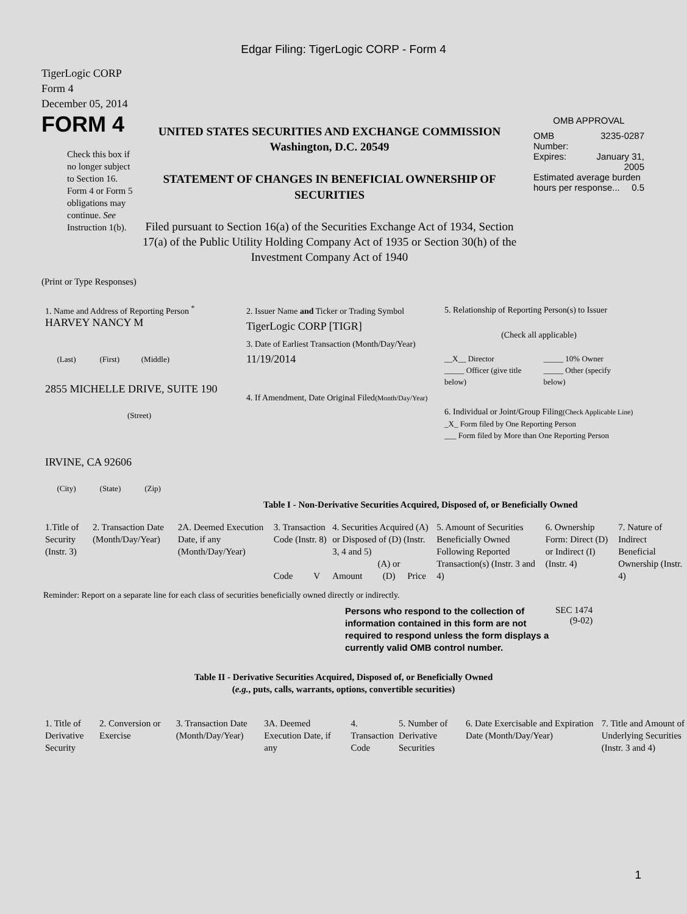Edgar Filing: TigerLogic CORP - Form 4
TigerLogic CORP
Form 4
December 05, 2014
FORM 4
Check this box if no longer subject to Section 16. Form 4 or Form 5 obligations may continue. See Instruction 1(b).
UNITED STATES SECURITIES AND EXCHANGE COMMISSION
Washington, D.C. 20549
STATEMENT OF CHANGES IN BENEFICIAL OWNERSHIP OF SECURITIES
Filed pursuant to Section 16(a) of the Securities Exchange Act of 1934, Section 17(a) of the Public Utility Holding Company Act of 1935 or Section 30(h) of the Investment Company Act of 1940
OMB APPROVAL
| OMB Number: | 3235-0287 |
| Expires: | January 31, 2005 |
| Estimated average burden hours per response... 0.5 | |
(Print or Type Responses)
1. Name and Address of Reporting Person <sup>*</sup>
HARVEY NANCY M
(Last) (First) (Middle)
2855 MICHELLE DRIVE, SUITE 190
(Street)
IRVINE, CA 92606
(City) (State) (Zip)
2. Issuer Name and Ticker or Trading Symbol
TigerLogic CORP [TIGR]
3. Date of Earliest Transaction (Month/Day/Year)
11/19/2014
4. If Amendment, Date Original Filed(Month/Day/Year)
5. Relationship of Reporting Person(s) to Issuer
(Check all applicable)
| __X__ Director _____ Officer (give title below) | _____ 10% Owner _____ Other (specify below) |
6. Individual or Joint/Group Filing(Check Applicable Line)
_X_ Form filed by One Reporting Person
___ Form filed by More than One Reporting Person
Table I - Non-Derivative Securities Acquired, Disposed of, or Beneficially Owned
| 1.Title of Security (Instr. 3) | 2. Transaction Date (Month/Day/Year) | 2A. Deemed Execution Date, if any (Month/Day/Year) | 3. Transaction Code (Instr. 8) | | 4. Securities Acquired (A) or Disposed of (D) (Instr. 3, 4 and 5) | | | 5. Amount of Securities Beneficially Owned Following Reported Transaction(s) (Instr. 3 and 4) | 6. Ownership Form: Direct (D) or Indirect (I) (Instr. 4) | 7. Nature of Indirect Beneficial Ownership (Instr. 4) |
| --- | --- | --- | --- | --- | --- | --- | --- | --- | --- | --- |
| | | | Code | V | Amount | (A) or (D) | Price | | | |
Reminder: Report on a separate line for each class of securities beneficially owned directly or indirectly.
Persons who respond to the collection of information contained in this form are not required to respond unless the form displays a currently valid OMB control number.
SEC 1474
(9-02)
Table II - Derivative Securities Acquired, Disposed of, or Beneficially Owned
(e.g., puts, calls, warrants, options, convertible securities)
| 1. Title of Derivative Security | 2. Conversion or Exercise | 3. Transaction Date (Month/Day/Year) | 3A. Deemed Execution Date, if any | 4. Transaction Code | 5. Number of Derivative Securities | 6. Date Exercisable and Expiration Date (Month/Day/Year) | 7. Title and Amount of Underlying Securities (Instr. 3 and 4) |
| --- | --- | --- | --- | --- | --- | --- | --- |
1